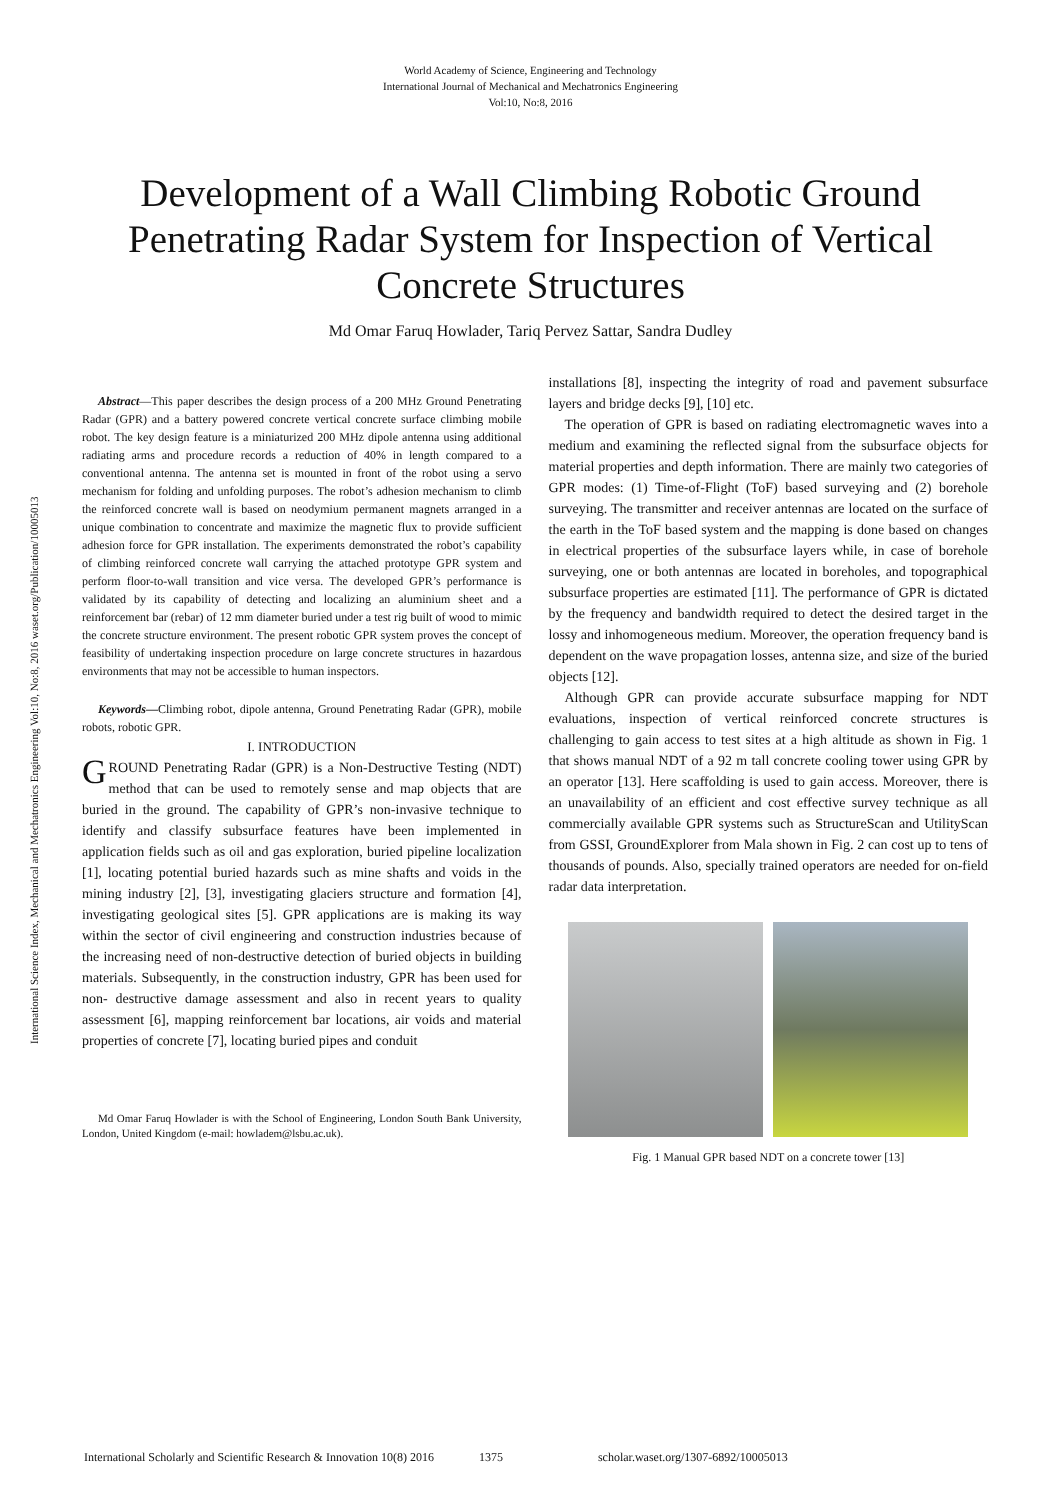International Science Index, Mechanical and Mechatronics Engineering Vol:10, No:8, 2016 waset.org/Publication/10005013
World Academy of Science, Engineering and Technology
International Journal of Mechanical and Mechatronics Engineering
Vol:10, No:8, 2016
Development of a Wall Climbing Robotic Ground Penetrating Radar System for Inspection of Vertical Concrete Structures
Md Omar Faruq Howlader, Tariq Pervez Sattar, Sandra Dudley
Abstract—This paper describes the design process of a 200 MHz Ground Penetrating Radar (GPR) and a battery powered concrete vertical concrete surface climbing mobile robot. The key design feature is a miniaturized 200 MHz dipole antenna using additional radiating arms and procedure records a reduction of 40% in length compared to a conventional antenna. The antenna set is mounted in front of the robot using a servo mechanism for folding and unfolding purposes. The robot’s adhesion mechanism to climb the reinforced concrete wall is based on neodymium permanent magnets arranged in a unique combination to concentrate and maximize the magnetic flux to provide sufficient adhesion force for GPR installation. The experiments demonstrated the robot’s capability of climbing reinforced concrete wall carrying the attached prototype GPR system and perform floor-to-wall transition and vice versa. The developed GPR’s performance is validated by its capability of detecting and localizing an aluminium sheet and a reinforcement bar (rebar) of 12 mm diameter buried under a test rig built of wood to mimic the concrete structure environment. The present robotic GPR system proves the concept of feasibility of undertaking inspection procedure on large concrete structures in hazardous environments that may not be accessible to human inspectors.
Keywords—Climbing robot, dipole antenna, Ground Penetrating Radar (GPR), mobile robots, robotic GPR.
I. INTRODUCTION
GROUND Penetrating Radar (GPR) is a Non-Destructive Testing (NDT) method that can be used to remotely sense and map objects that are buried in the ground. The capability of GPR’s non-invasive technique to identify and classify subsurface features have been implemented in application fields such as oil and gas exploration, buried pipeline localization [1], locating potential buried hazards such as mine shafts and voids in the mining industry [2], [3], investigating glaciers structure and formation [4], investigating geological sites [5]. GPR applications are is making its way within the sector of civil engineering and construction industries because of the increasing need of non-destructive detection of buried objects in building materials. Subsequently, in the construction industry, GPR has been used for non- destructive damage assessment and also in recent years to quality assessment [6], mapping reinforcement bar locations, air voids and material properties of concrete [7], locating buried pipes and conduit
Md Omar Faruq Howlader is with the School of Engineering, London South Bank University, London, United Kingdom (e-mail: howladem@lsbu.ac.uk).
installations [8], inspecting the integrity of road and pavement subsurface layers and bridge decks [9], [10] etc.
The operation of GPR is based on radiating electromagnetic waves into a medium and examining the reflected signal from the subsurface objects for material properties and depth information. There are mainly two categories of GPR modes: (1) Time-of-Flight (ToF) based surveying and (2) borehole surveying. The transmitter and receiver antennas are located on the surface of the earth in the ToF based system and the mapping is done based on changes in electrical properties of the subsurface layers while, in case of borehole surveying, one or both antennas are located in boreholes, and topographical subsurface properties are estimated [11]. The performance of GPR is dictated by the frequency and bandwidth required to detect the desired target in the lossy and inhomogeneous medium. Moreover, the operation frequency band is dependent on the wave propagation losses, antenna size, and size of the buried objects [12].
Although GPR can provide accurate subsurface mapping for NDT evaluations, inspection of vertical reinforced concrete structures is challenging to gain access to test sites at a high altitude as shown in Fig. 1 that shows manual NDT of a 92 m tall concrete cooling tower using GPR by an operator [13]. Here scaffolding is used to gain access. Moreover, there is an unavailability of an efficient and cost effective survey technique as all commercially available GPR systems such as StructureScan and UtilityScan from GSSI, GroundExplorer from Mala shown in Fig. 2 can cost up to tens of thousands of pounds. Also, specially trained operators are needed for on-field radar data interpretation.
Fig. 1 Manual GPR based NDT on a concrete tower [13]
International Scholarly and Scientific Research & Innovation 10(8) 2016 1375 scholar.waset.org/1307-6892/10005013